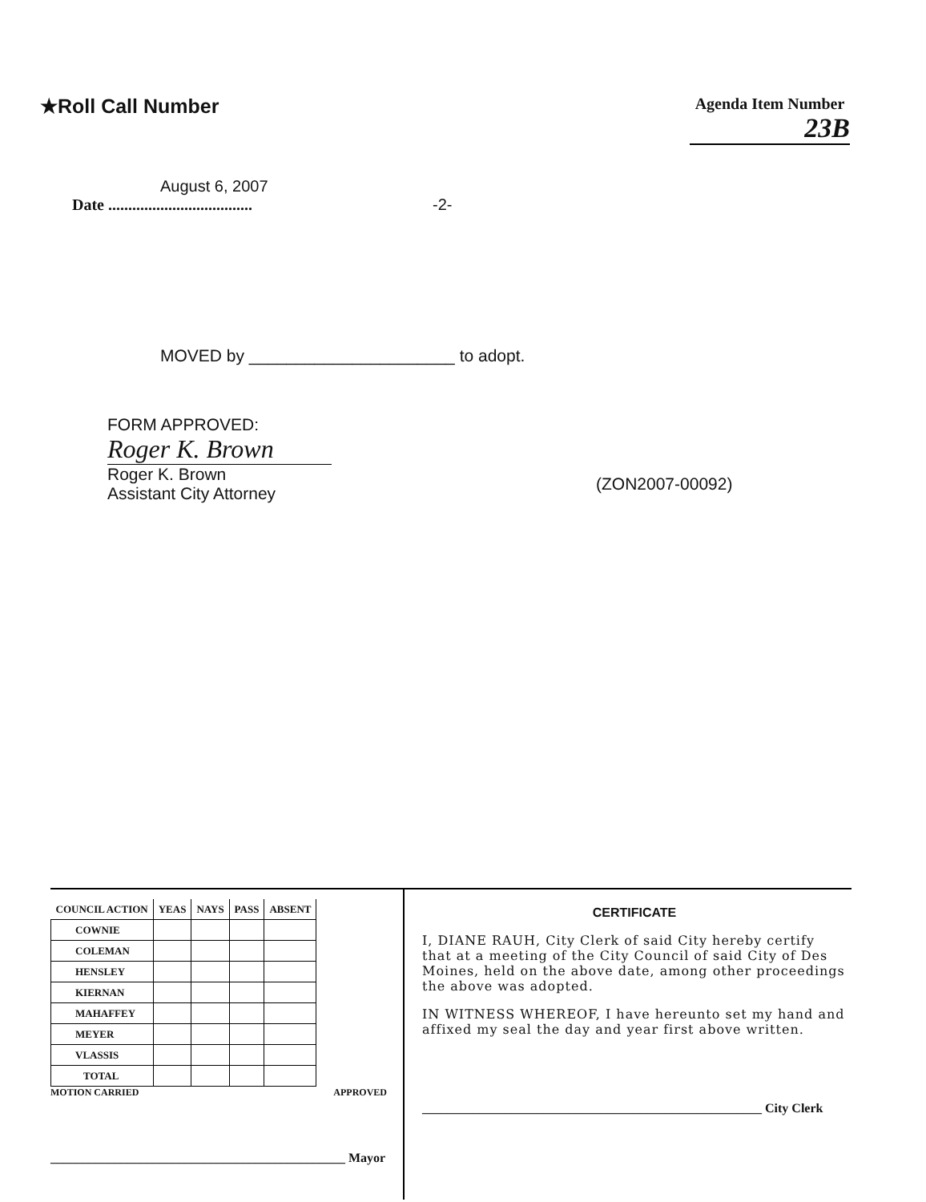★Roll Call Number
Agenda Item Number
23B
August 6, 2007
Date .................................... -2-
MOVED by ______________________ to adopt.
FORM APPROVED:
Roger K. Brown
Roger K. Brown
Assistant City Attorney
(ZON2007-00092)
| COUNCIL ACTION | YEAS | NAYS | PASS | ABSENT |
| --- | --- | --- | --- | --- |
| COWNIE | | | | |
| COLEMAN | | | | |
| HENSLEY | | | | |
| KIERNAN | | | | |
| MAHAFFEY | | | | |
| MEYER | | | | |
| VLASSIS | | | | |
| TOTAL | | | | |
MOTION CARRIED APPROVED
______________________________________________ Mayor
CERTIFICATE
I, DIANE RAUH, City Clerk of said City hereby certify that at a meeting of the City Council of said City of Des Moines, held on the above date, among other proceedings the above was adopted.
IN WITNESS WHEREOF, I have hereunto set my hand and affixed my seal the day and year first above written.
_____________________________________________________ City Clerk